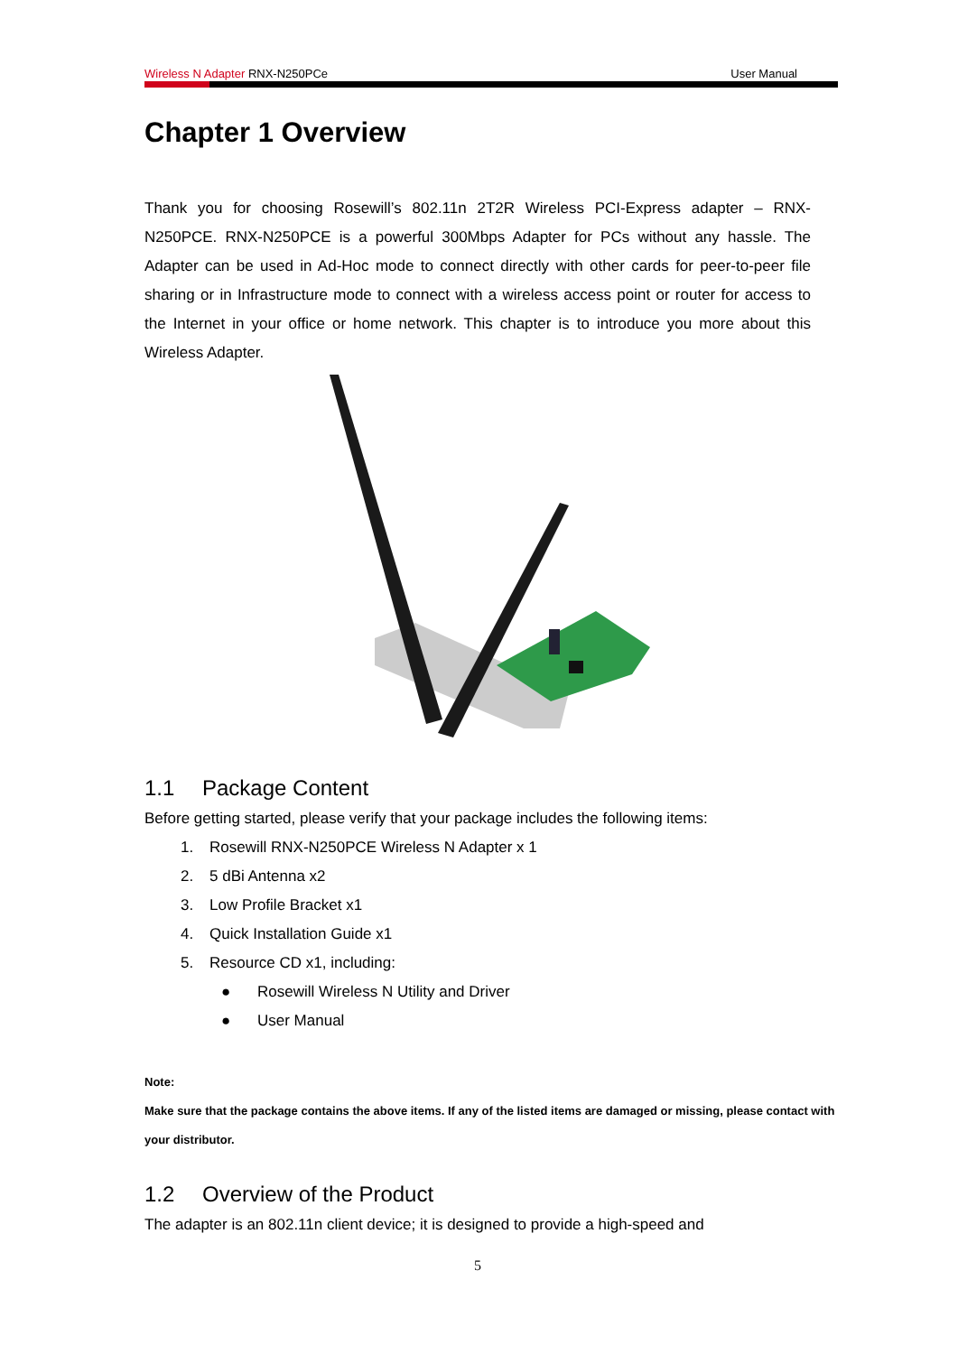Wireless N Adapter RNX-N250PCe User Manual
Chapter 1 Overview
Thank you for choosing Rosewill’s 802.11n 2T2R Wireless PCI-Express adapter – RNX-N250PCE. RNX-N250PCE is a powerful 300Mbps Adapter for PCs without any hassle. The Adapter can be used in Ad-Hoc mode to connect directly with other cards for peer-to-peer file sharing or in Infrastructure mode to connect with a wireless access point or router for access to the Internet in your office or home network. This chapter is to introduce you more about this Wireless Adapter.
1.1 Package Content
Before getting started, please verify that your package includes the following items:
1. Rosewill RNX-N250PCE Wireless N Adapter x 1
2. 5 dBi Antenna x2
3. Low Profile Bracket x1
4. Quick Installation Guide x1
5. Resource CD x1, including:
● Rosewill Wireless N Utility and Driver
● User Manual
Note:
Make sure that the package contains the above items. If any of the listed items are damaged or missing, please contact with your distributor.
1.2 Overview of the Product
The adapter is an 802.11n client device; it is designed to provide a high-speed and
5